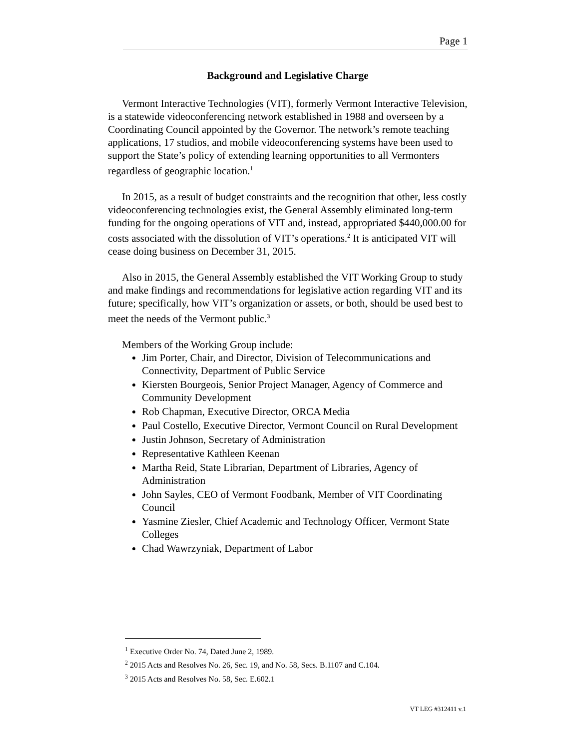Page 1
Background and Legislative Charge
Vermont Interactive Technologies (VIT), formerly Vermont Interactive Television, is a statewide videoconferencing network established in 1988 and overseen by a Coordinating Council appointed by the Governor. The network’s remote teaching applications, 17 studios, and mobile videoconferencing systems have been used to support the State’s policy of extending learning opportunities to all Vermonters regardless of geographic location.<sup>1</sup>
In 2015, as a result of budget constraints and the recognition that other, less costly videoconferencing technologies exist, the General Assembly eliminated long-term funding for the ongoing operations of VIT and, instead, appropriated $440,000.00 for costs associated with the dissolution of VIT’s operations.<sup>2</sup> It is anticipated VIT will cease doing business on December 31, 2015.
Also in 2015, the General Assembly established the VIT Working Group to study and make findings and recommendations for legislative action regarding VIT and its future; specifically, how VIT’s organization or assets, or both, should be used best to meet the needs of the Vermont public.<sup>3</sup>
Members of the Working Group include:
Jim Porter, Chair, and Director, Division of Telecommunications and Connectivity, Department of Public Service
Kiersten Bourgeois, Senior Project Manager, Agency of Commerce and Community Development
Rob Chapman, Executive Director, ORCA Media
Paul Costello, Executive Director, Vermont Council on Rural Development
Justin Johnson, Secretary of Administration
Representative Kathleen Keenan
Martha Reid, State Librarian, Department of Libraries, Agency of Administration
John Sayles, CEO of Vermont Foodbank, Member of VIT Coordinating Council
Yasmine Ziesler, Chief Academic and Technology Officer, Vermont State Colleges
Chad Wawrzyniak, Department of Labor
<sup>1</sup> Executive Order No. 74, Dated June 2, 1989.
<sup>2</sup> 2015 Acts and Resolves No. 26, Sec. 19, and No. 58, Secs. B.1107 and C.104.
<sup>3</sup> 2015 Acts and Resolves No. 58, Sec. E.602.1
VT LEG #312411 v.1